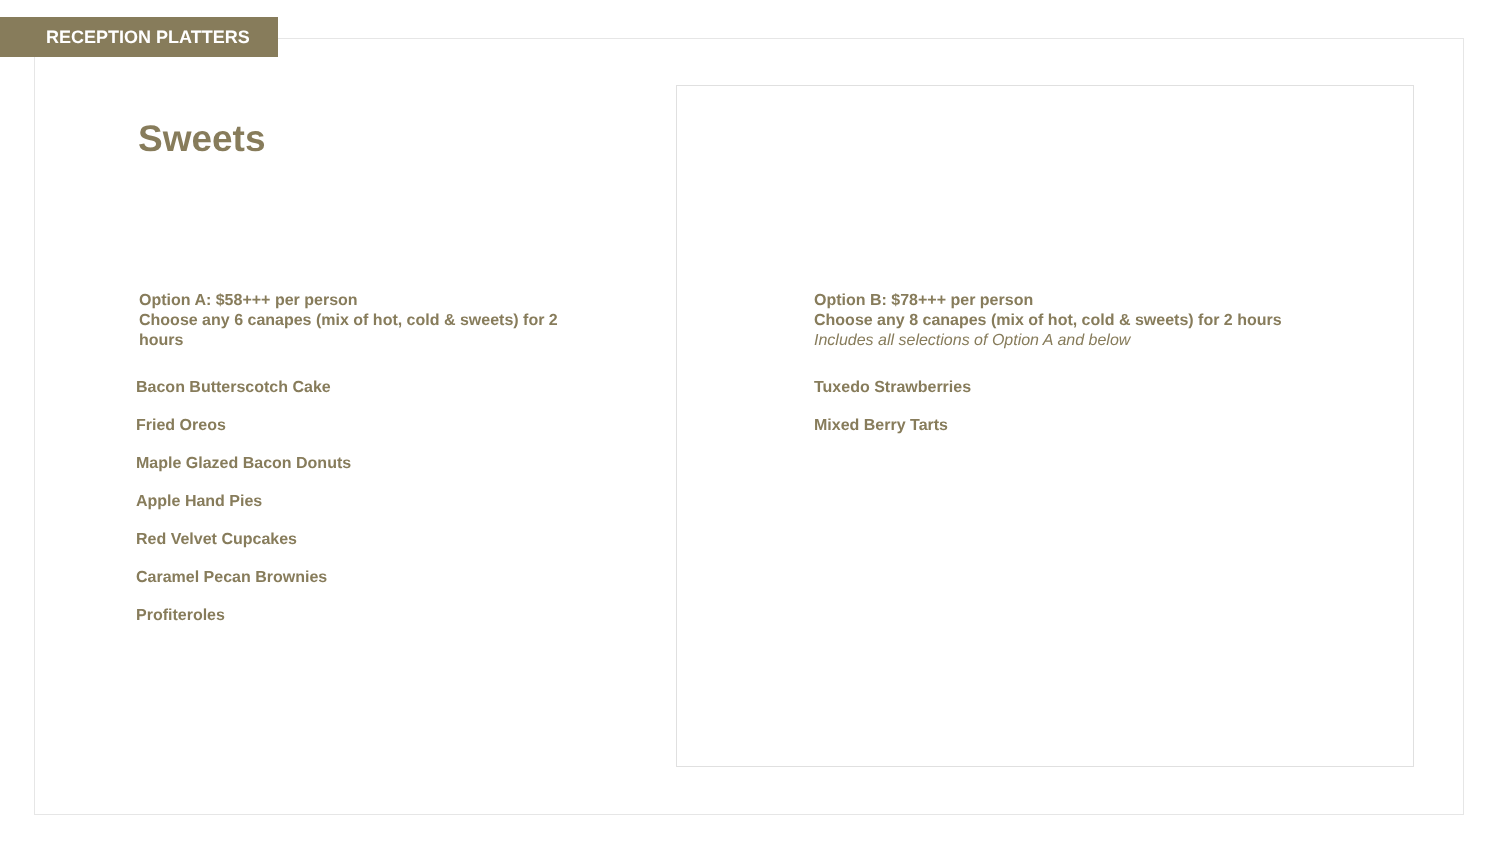RECEPTION PLATTERS
Sweets
Option A: $58+++ per person
Choose any 6 canapes (mix of hot, cold & sweets) for 2 hours
Bacon Butterscotch Cake
Fried Oreos
Maple Glazed Bacon Donuts
Apple Hand Pies
Red Velvet Cupcakes
Caramel Pecan Brownies
Profiteroles
Option B: $78+++ per person
Choose any 8 canapes (mix of hot, cold & sweets) for 2 hours
Includes all selections of Option A and below
Tuxedo Strawberries
Mixed Berry Tarts